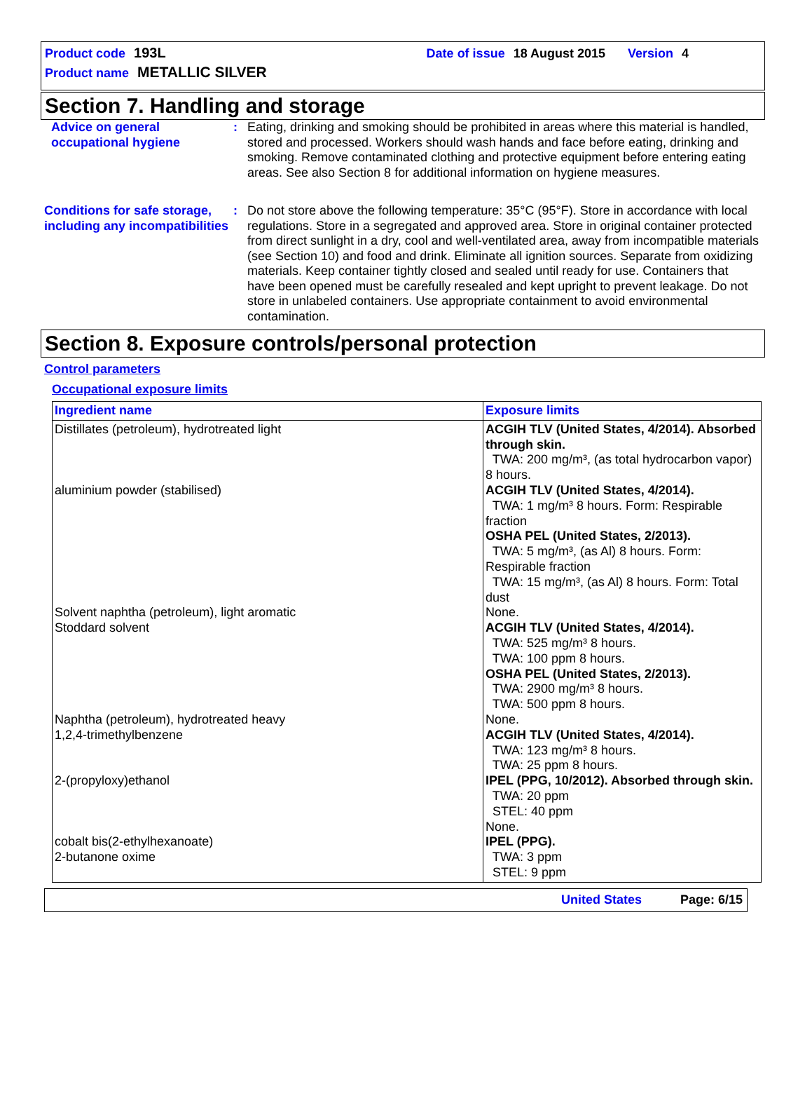Product code 193L Date of issue 18 August 2015 Version 4
Product name METALLIC SILVER
Section 7. Handling and storage
Advice on general occupational hygiene
: Eating, drinking and smoking should be prohibited in areas where this material is handled, stored and processed. Workers should wash hands and face before eating, drinking and smoking. Remove contaminated clothing and protective equipment before entering eating areas. See also Section 8 for additional information on hygiene measures.
Conditions for safe storage, including any incompatibilities
: Do not store above the following temperature: 35°C (95°F). Store in accordance with local regulations. Store in a segregated and approved area. Store in original container protected from direct sunlight in a dry, cool and well-ventilated area, away from incompatible materials (see Section 10) and food and drink. Eliminate all ignition sources. Separate from oxidizing materials. Keep container tightly closed and sealed until ready for use. Containers that have been opened must be carefully resealed and kept upright to prevent leakage. Do not store in unlabeled containers. Use appropriate containment to avoid environmental contamination.
Section 8. Exposure controls/personal protection
Control parameters
Occupational exposure limits
| Ingredient name | Exposure limits |
| --- | --- |
| Distillates (petroleum), hydrotreated light aluminium powder (stabilised) Solvent naphtha (petroleum), light aromatic Stoddard solvent Naphtha (petroleum), hydrotreated heavy 1,2,4-trimethylbenzene 2-(propyloxy)ethanol cobalt bis(2-ethylhexanoate) 2-butanone oxime | ACGIH TLV (United States, 4/2014). Absorbed through skin. TWA: 200 mg/m³, (as total hydrocarbon vapor) 8 hours. ACGIH TLV (United States, 4/2014). TWA: 1 mg/m³ 8 hours. Form: Respirable fraction OSHA PEL (United States, 2/2013). TWA: 5 mg/m³, (as Al) 8 hours. Form: Respirable fraction TWA: 15 mg/m³, (as Al) 8 hours. Form: Total dust None. ACGIH TLV (United States, 4/2014). TWA: 525 mg/m³ 8 hours. TWA: 100 ppm 8 hours. OSHA PEL (United States, 2/2013). TWA: 2900 mg/m³ 8 hours. TWA: 500 ppm 8 hours. None. ACGIH TLV (United States, 4/2014). TWA: 123 mg/m³ 8 hours. TWA: 25 ppm 8 hours. IPEL (PPG, 10/2012). Absorbed through skin. TWA: 20 ppm STEL: 40 ppm None. IPEL (PPG). TWA: 3 ppm STEL: 9 ppm |
United States Page: 6/15